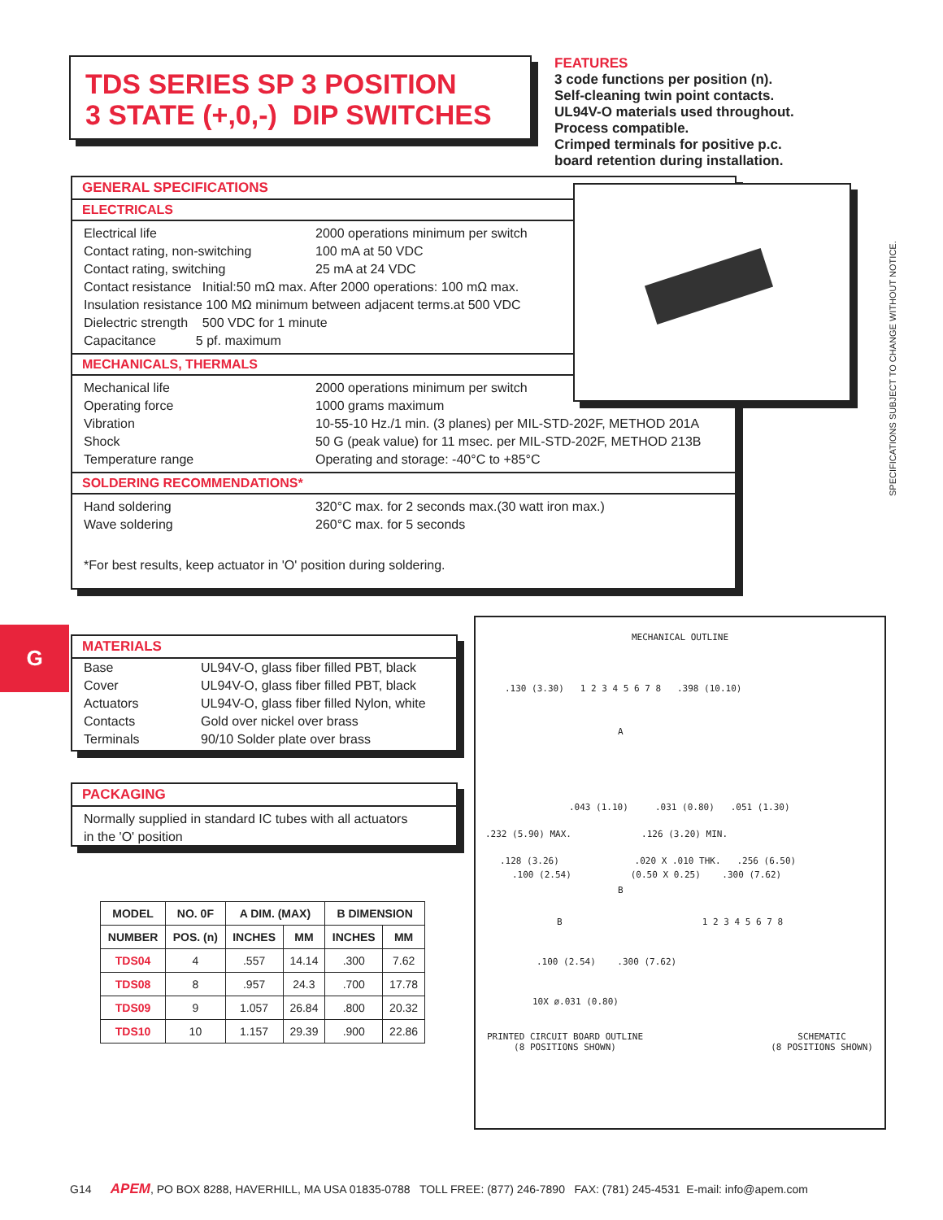TDS SERIES SP 3 POSITION
3 STATE (+,0,-) DIP SWITCHES
FEATURES
3 code functions per position (n).
Self-cleaning twin point contacts.
UL94V-O materials used throughout.
Process compatible.
Crimped terminals for positive p.c.
board retention during installation.
GENERAL SPECIFICATIONS
ELECTRICALS
Electrical life 2000 operations minimum per switch
Contact rating, non-switching 100 mA at 50 VDC
Contact rating, switching 25 mA at 24 VDC
Contact resistance Initial:50 mΩ max. After 2000 operations: 100 mΩ max.
Insulation resistance 100 MΩ minimum between adjacent terms.at 500 VDC
Dielectric strength 500 VDC for 1 minute
Capacitance 5 pf. maximum
MECHANICALS, THERMALS
Mechanical life 2000 operations minimum per switch
Operating force 1000 grams maximum
Vibration 10-55-10 Hz./1 min. (3 planes) per MIL-STD-202F, METHOD 201A
Shock 50 G (peak value) for 11 msec. per MIL-STD-202F, METHOD 213B
Temperature range Operating and storage: -40°C to +85°C
SOLDERING RECOMMENDATIONS*
Hand soldering 320°C max. for 2 seconds max.(30 watt iron max.)
Wave soldering 260°C max. for 5 seconds
*For best results, keep actuator in 'O' position during soldering.
SPECIFICATIONS SUBJECT TO CHANGE WITHOUT NOTICE.
G
MATERIALS
Base UL94V-O, glass fiber filled PBT, black
Cover UL94V-O, glass fiber filled PBT, black
Actuators UL94V-O, glass fiber filled Nylon, white
Contacts Gold over nickel over brass
Terminals 90/10 Solder plate over brass
PACKAGING
Normally supplied in standard IC tubes with all actuators
in the 'O' position
| MODEL | NO. 0F | A DIM. (MAX) | | B DIMENSION | |
| --- | --- | --- | --- | --- | --- |
| NUMBER | POS. (n) | INCHES | MM | INCHES | MM |
| TDS04 | 4 | .557 | 14.14 | .300 | 7.62 |
| TDS08 | 8 | .957 | 24.3 | .700 | 17.78 |
| TDS09 | 9 | 1.057 | 26.84 | .800 | 20.32 |
| TDS10 | 10 | 1.157 | 29.39 | .900 | 22.86 |
MECHANICAL OUTLINE
.130 (3.30) 1 2 3 4 5 6 7 8 .398 (10.10)
A
.043 (1.10) .031 (0.80) .051 (1.30)
.232 (5.90) MAX. .126 (3.20) MIN.
.128 (3.26) .020 X .010 THK. .256 (6.50)
.100 (2.54) (0.50 X 0.25) .300 (7.62)
B
B 1 2 3 4 5 6 7 8
.100 (2.54) .300 (7.62)
10X ø.031 (0.80)
PRINTED CIRCUIT BOARD OUTLINE
(8 POSITIONS SHOWN) SCHEMATIC
(8 POSITIONS SHOWN)
G14 APEM, PO BOX 8288, HAVERHILL, MA USA 01835-0788 TOLL FREE: (877) 246-7890 FAX: (781) 245-4531 E-mail: info@apem.com